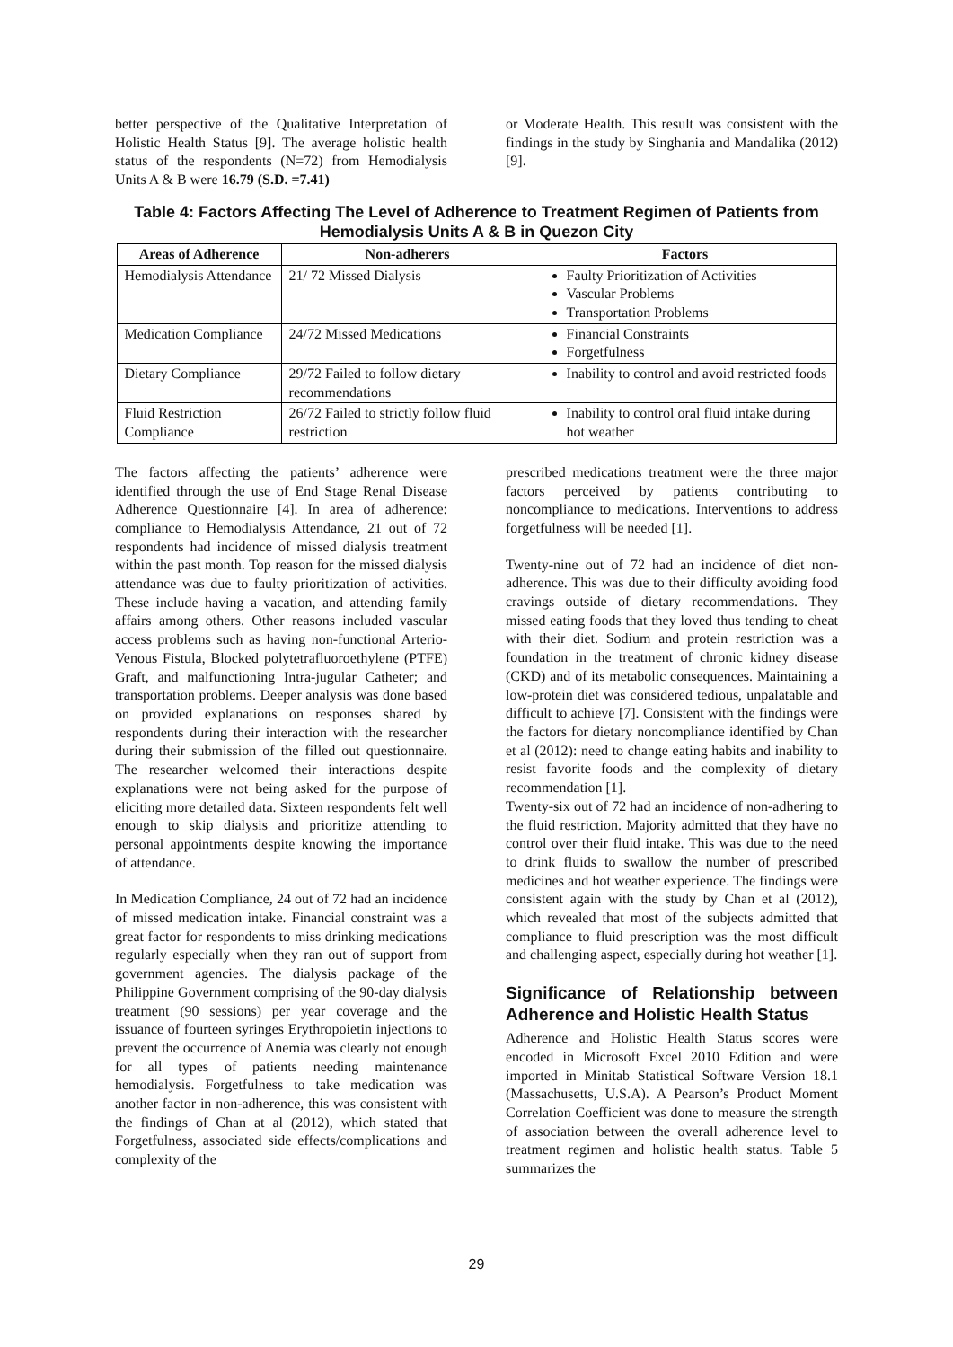better perspective of the Qualitative Interpretation of Holistic Health Status [9]. The average holistic health status of the respondents (N=72) from Hemodialysis Units A & B were 16.79 (S.D. =7.41)
or Moderate Health. This result was consistent with the findings in the study by Singhania and Mandalika (2012) [9].
Table 4: Factors Affecting The Level of Adherence to Treatment Regimen of Patients from
Hemodialysis Units A & B in Quezon City
| Areas of Adherence | Non-adherers | Factors |
| --- | --- | --- |
| Hemodialysis Attendance | 21/ 72 Missed Dialysis | Faulty Prioritization of Activities Vascular Problems Transportation Problems |
| Medication Compliance | 24/72 Missed Medications | Financial Constraints Forgetfulness |
| Dietary Compliance | 29/72 Failed to follow dietary recommendations | Inability to control and avoid restricted foods |
| Fluid Restriction Compliance | 26/72 Failed to strictly follow fluid restriction | Inability to control oral fluid intake during hot weather |
The factors affecting the patients’ adherence were identified through the use of End Stage Renal Disease Adherence Questionnaire [4]. In area of adherence: compliance to Hemodialysis Attendance, 21 out of 72 respondents had incidence of missed dialysis treatment within the past month. Top reason for the missed dialysis attendance was due to faulty prioritization of activities. These include having a vacation, and attending family affairs among others. Other reasons included vascular access problems such as having non-functional Arterio-Venous Fistula, Blocked polytetrafluoroethylene (PTFE) Graft, and malfunctioning Intra-jugular Catheter; and transportation problems. Deeper analysis was done based on provided explanations on responses shared by respondents during their interaction with the researcher during their submission of the filled out questionnaire. The researcher welcomed their interactions despite explanations were not being asked for the purpose of eliciting more detailed data. Sixteen respondents felt well enough to skip dialysis and prioritize attending to personal appointments despite knowing the importance of attendance.
In Medication Compliance, 24 out of 72 had an incidence of missed medication intake. Financial constraint was a great factor for respondents to miss drinking medications regularly especially when they ran out of support from government agencies. The dialysis package of the Philippine Government comprising of the 90-day dialysis treatment (90 sessions) per year coverage and the issuance of fourteen syringes Erythropoietin injections to prevent the occurrence of Anemia was clearly not enough for all types of patients needing maintenance hemodialysis. Forgetfulness to take medication was another factor in non-adherence, this was consistent with the findings of Chan at al (2012), which stated that Forgetfulness, associated side effects/complications and complexity of the
prescribed medications treatment were the three major factors perceived by patients contributing to noncompliance to medications. Interventions to address forgetfulness will be needed [1].
Twenty-nine out of 72 had an incidence of diet non-adherence. This was due to their difficulty avoiding food cravings outside of dietary recommendations. They missed eating foods that they loved thus tending to cheat with their diet. Sodium and protein restriction was a foundation in the treatment of chronic kidney disease (CKD) and of its metabolic consequences. Maintaining a low-protein diet was considered tedious, unpalatable and difficult to achieve [7]. Consistent with the findings were the factors for dietary noncompliance identified by Chan et al (2012): need to change eating habits and inability to resist favorite foods and the complexity of dietary recommendation [1].
Twenty-six out of 72 had an incidence of non-adhering to the fluid restriction. Majority admitted that they have no control over their fluid intake. This was due to the need to drink fluids to swallow the number of prescribed medicines and hot weather experience. The findings were consistent again with the study by Chan et al (2012), which revealed that most of the subjects admitted that compliance to fluid prescription was the most difficult and challenging aspect, especially during hot weather [1].
Significance of Relationship between Adherence and Holistic Health Status
Adherence and Holistic Health Status scores were encoded in Microsoft Excel 2010 Edition and were imported in Minitab Statistical Software Version 18.1 (Massachusetts, U.S.A). A Pearson’s Product Moment Correlation Coefficient was done to measure the strength of association between the overall adherence level to treatment regimen and holistic health status. Table 5 summarizes the
29